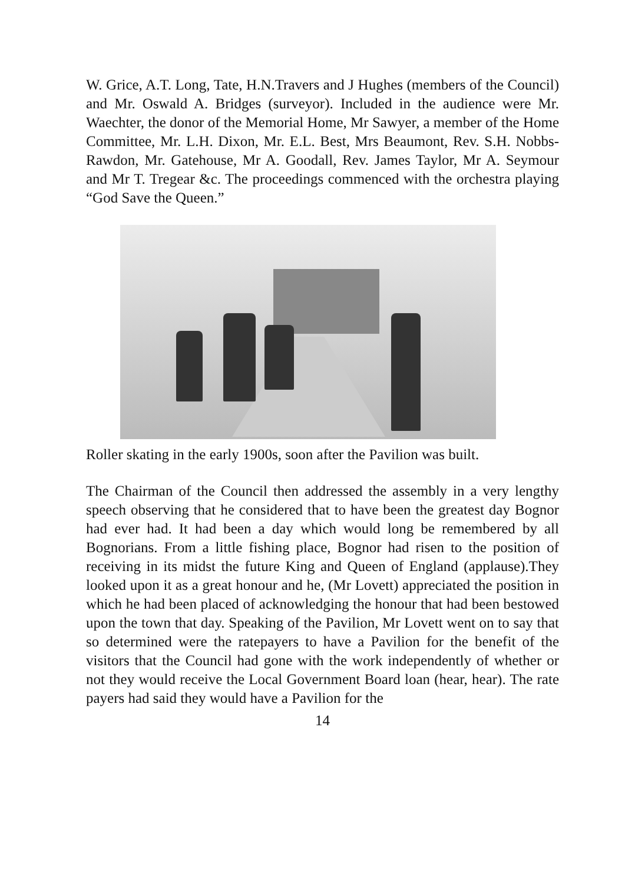W. Grice, A.T. Long, Tate, H.N.Travers and J Hughes (members of the Council) and Mr. Oswald A. Bridges (surveyor). Included in the audience were Mr. Waechter, the donor of the Memorial Home, Mr Sawyer, a member of the Home Committee, Mr. L.H. Dixon, Mr. E.L. Best, Mrs Beaumont, Rev. S.H. Nobbs-Rawdon, Mr. Gatehouse, Mr A. Goodall, Rev. James Taylor, Mr A. Seymour and Mr T. Tregear &c. The proceedings commenced with the orchestra playing “God Save the Queen.”
Roller skating in the early 1900s, soon after the Pavilion was built.
The Chairman of the Council then addressed the assembly in a very lengthy speech observing that he considered that to have been the greatest day Bognor had ever had. It had been a day which would long be remembered by all Bognorians. From a little fishing place, Bognor had risen to the position of receiving in its midst the future King and Queen of England (applause).They looked upon it as a great honour and he, (Mr Lovett) appreciated the position in which he had been placed of acknowledging the honour that had been bestowed upon the town that day. Speaking of the Pavilion, Mr Lovett went on to say that so determined were the ratepayers to have a Pavilion for the benefit of the visitors that the Council had gone with the work independently of whether or not they would receive the Local Government Board loan (hear, hear). The rate payers had said they would have a Pavilion for the
14